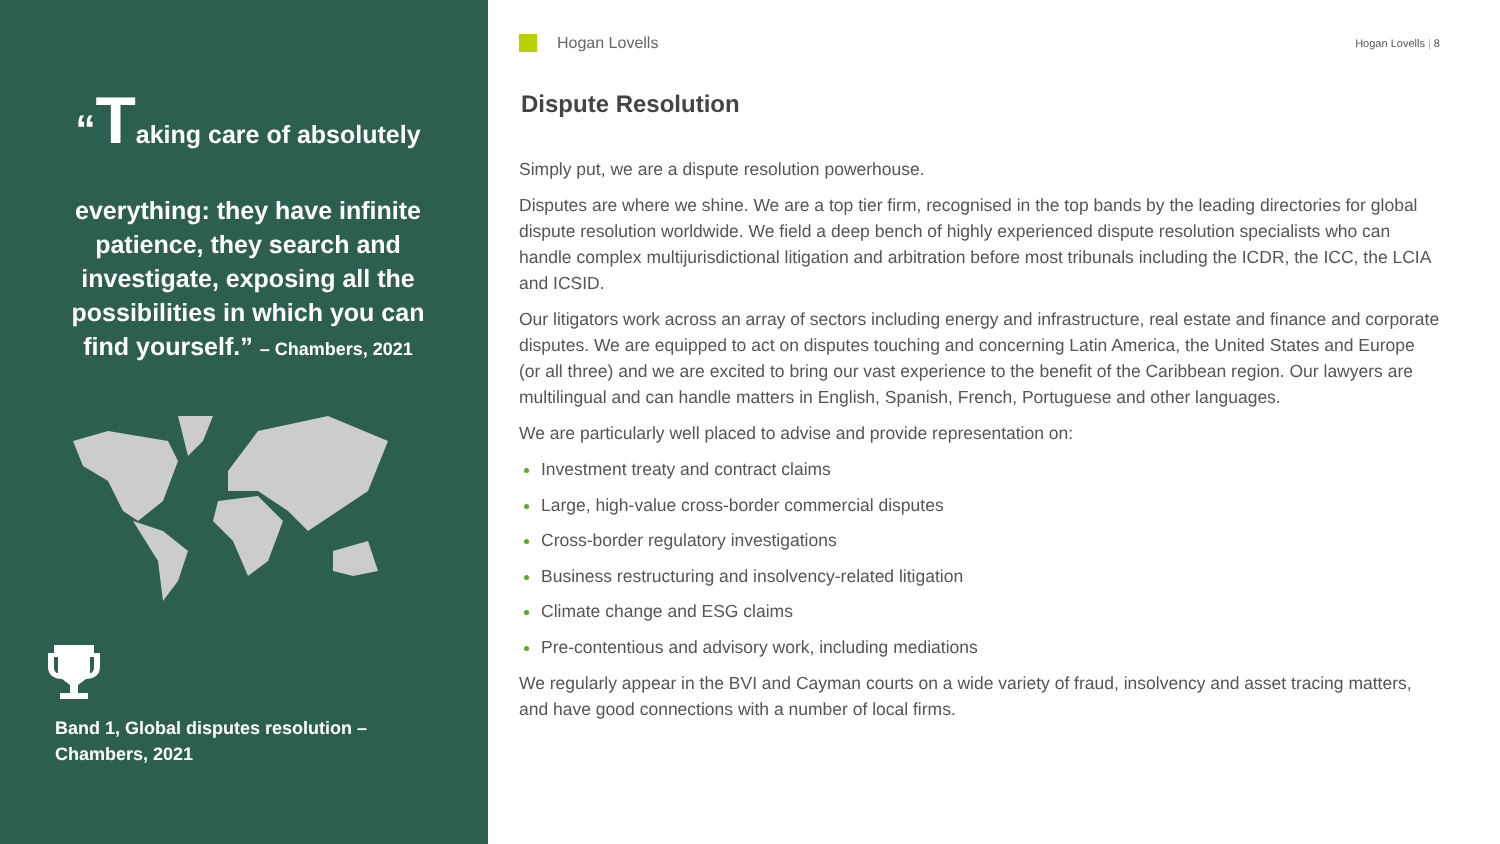“Taking care of absolutely
everything: they have infinite patience, they search and investigate, exposing all the possibilities in which you can find yourself.” – Chambers, 2021
Band 1, Global disputes resolution – Chambers, 2021
Hogan Lovells
Hogan Lovells | 8
Dispute Resolution
Simply put, we are a dispute resolution powerhouse.
Disputes are where we shine. We are a top tier firm, recognised in the top bands by the leading directories for global dispute resolution worldwide. We field a deep bench of highly experienced dispute resolution specialists who can handle complex multijurisdictional litigation and arbitration before most tribunals including the ICDR, the ICC, the LCIA and ICSID.
Our litigators work across an array of sectors including energy and infrastructure, real estate and finance and corporate disputes. We are equipped to act on disputes touching and concerning Latin America, the United States and Europe (or all three) and we are excited to bring our vast experience to the benefit of the Caribbean region. Our lawyers are multilingual and can handle matters in English, Spanish, French, Portuguese and other languages.
We are particularly well placed to advise and provide representation on:
Investment treaty and contract claims
Large, high-value cross-border commercial disputes
Cross-border regulatory investigations
Business restructuring and insolvency-related litigation
Climate change and ESG claims
Pre-contentious and advisory work, including mediations
We regularly appear in the BVI and Cayman courts on a wide variety of fraud, insolvency and asset tracing matters, and have good connections with a number of local firms.